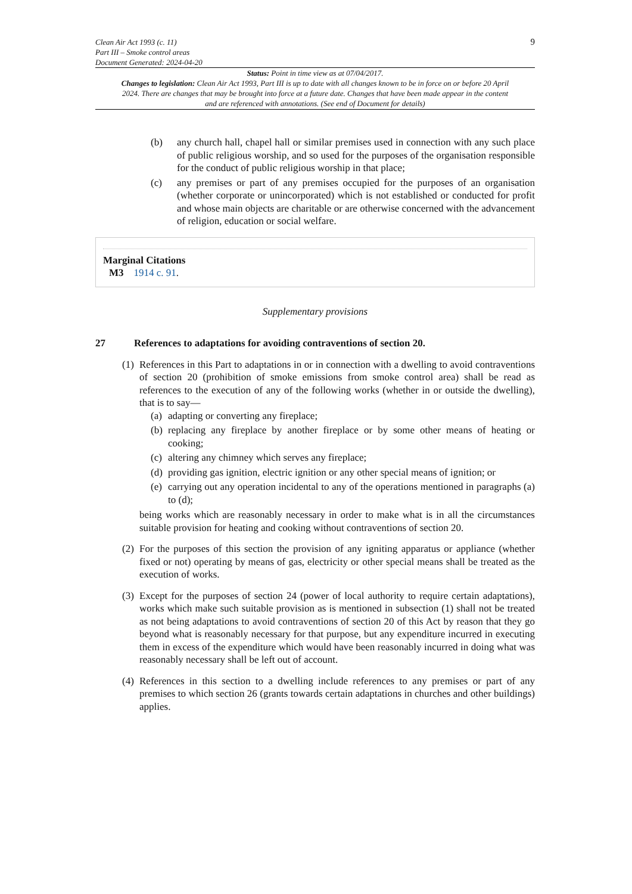Clean Air Act 1993 (c. 11)
Part III – Smoke control areas
Document Generated: 2024-04-20
9
Status: Point in time view as at 07/04/2017.
Changes to legislation: Clean Air Act 1993, Part III is up to date with all changes known to be in force on or before 20 April 2024. There are changes that may be brought into force at a future date. Changes that have been made appear in the content and are referenced with annotations. (See end of Document for details)
(b) any church hall, chapel hall or similar premises used in connection with any such place of public religious worship, and so used for the purposes of the organisation responsible for the conduct of public religious worship in that place;
(c) any premises or part of any premises occupied for the purposes of an organisation (whether corporate or unincorporated) which is not established or conducted for profit and whose main objects are charitable or are otherwise concerned with the advancement of religion, education or social welfare.
Marginal Citations
M3 1914 c. 91.
Supplementary provisions
27 References to adaptations for avoiding contraventions of section 20.
(1)
References in this Part to adaptations in or in connection with a dwelling to avoid contraventions of section 20 (prohibition of smoke emissions from smoke control area) shall be read as references to the execution of any of the following works (whether in or outside the dwelling), that is to say—
(a)
adapting or converting any fireplace;
(b)
replacing any fireplace by another fireplace or by some other means of heating or cooking;
(c)
altering any chimney which serves any fireplace;
(d)
providing gas ignition, electric ignition or any other special means of ignition; or
(e)
carrying out any operation incidental to any of the operations mentioned in paragraphs (a) to (d);
being works which are reasonably necessary in order to make what is in all the circumstances suitable provision for heating and cooking without contraventions of section 20.
(2)
For the purposes of this section the provision of any igniting apparatus or appliance (whether fixed or not) operating by means of gas, electricity or other special means shall be treated as the execution of works.
(3)
Except for the purposes of section 24 (power of local authority to require certain adaptations), works which make such suitable provision as is mentioned in subsection (1) shall not be treated as not being adaptations to avoid contraventions of section 20 of this Act by reason that they go beyond what is reasonably necessary for that purpose, but any expenditure incurred in executing them in excess of the expenditure which would have been reasonably incurred in doing what was reasonably necessary shall be left out of account.
(4)
References in this section to a dwelling include references to any premises or part of any premises to which section 26 (grants towards certain adaptations in churches and other buildings) applies.